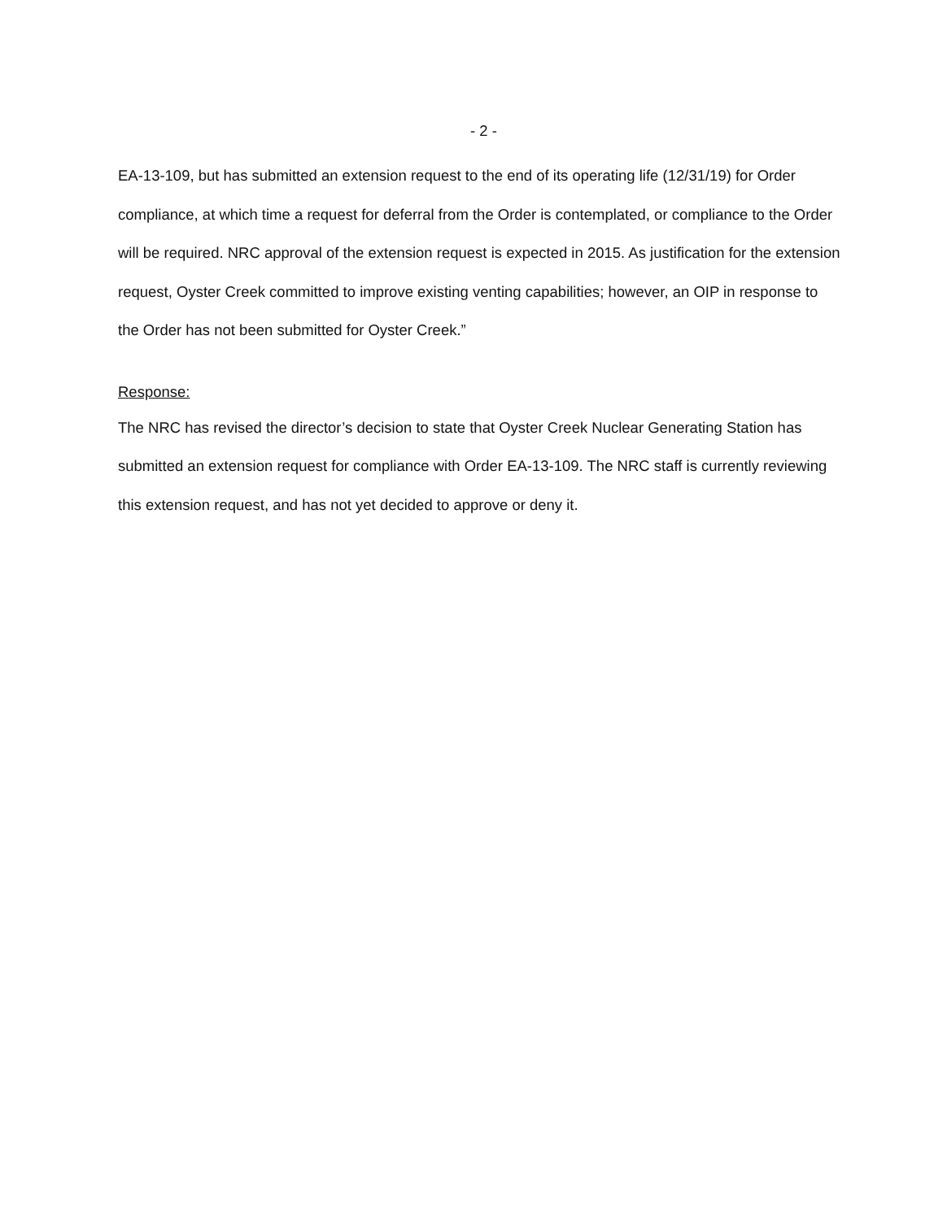- 2 -
EA-13-109, but has submitted an extension request to the end of its operating life (12/31/19) for Order compliance, at which time a request for deferral from the Order is contemplated, or compliance to the Order will be required. NRC approval of the extension request is expected in 2015. As justification for the extension request, Oyster Creek committed to improve existing venting capabilities; however, an OIP in response to the Order has not been submitted for Oyster Creek.”
Response:
The NRC has revised the director’s decision to state that Oyster Creek Nuclear Generating Station has submitted an extension request for compliance with Order EA-13-109. The NRC staff is currently reviewing this extension request, and has not yet decided to approve or deny it.